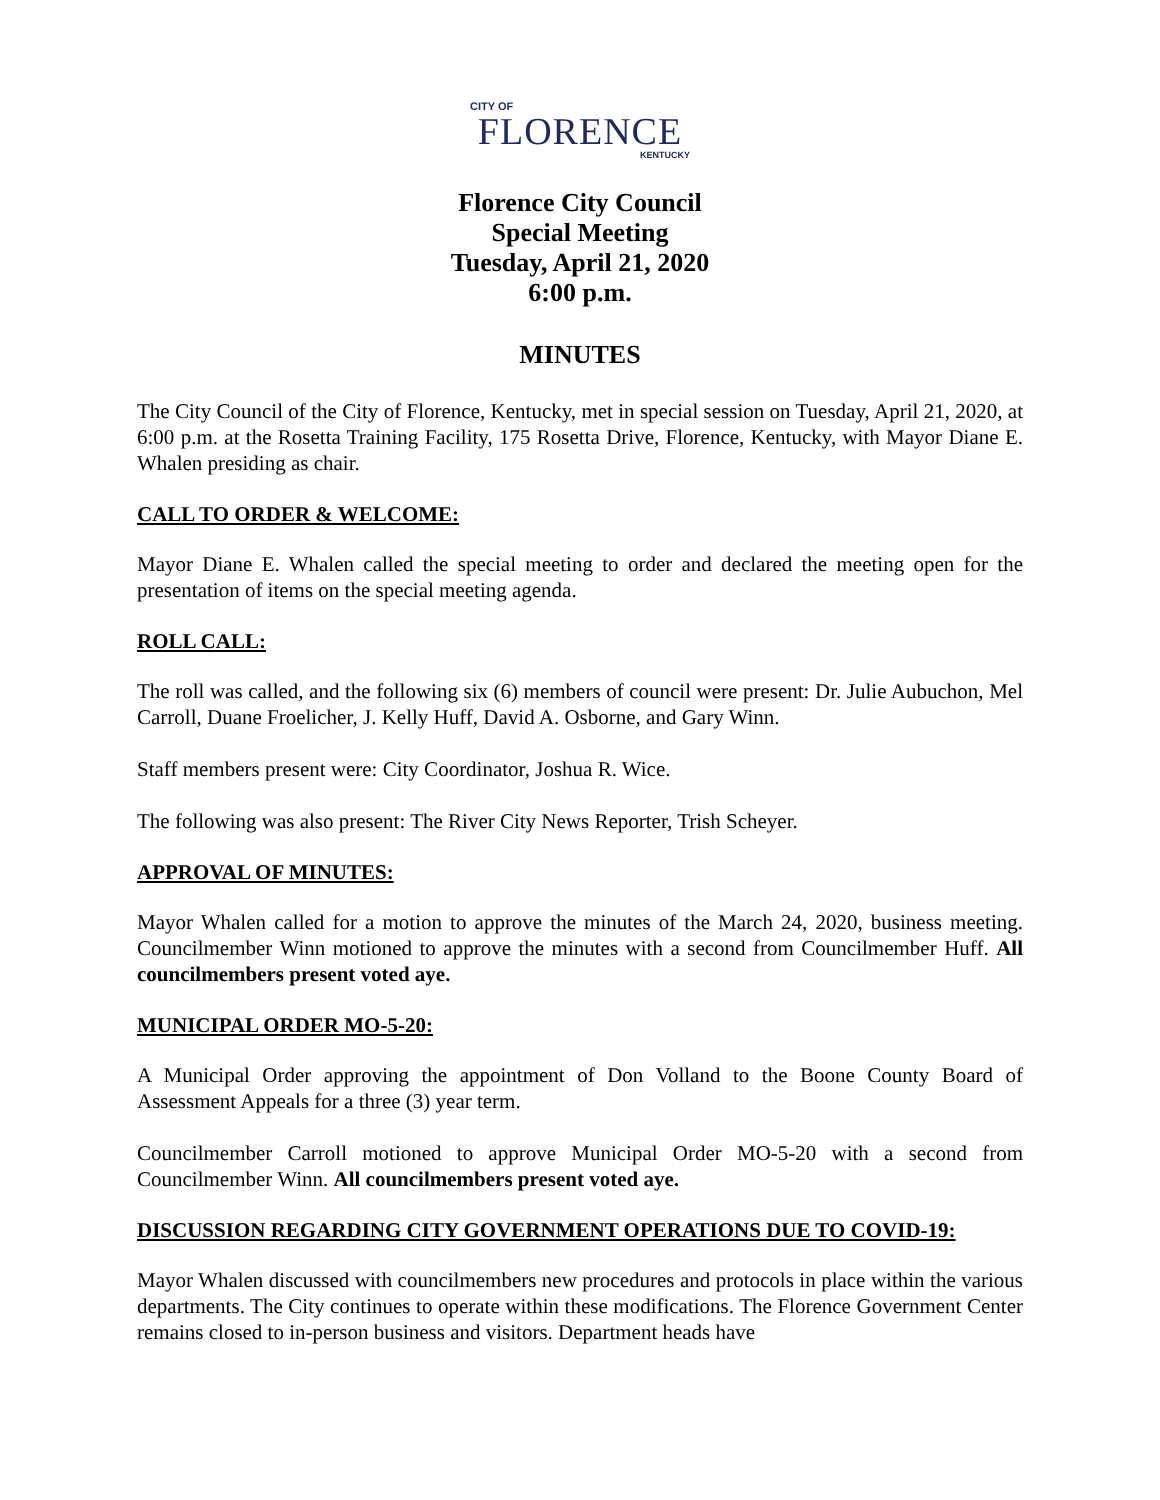CITY OF
FLORENCE
KENTUCKY
Florence City Council
Special Meeting
Tuesday, April 21, 2020
6:00 p.m.
MINUTES
The City Council of the City of Florence, Kentucky, met in special session on Tuesday, April 21, 2020, at 6:00 p.m. at the Rosetta Training Facility, 175 Rosetta Drive, Florence, Kentucky, with Mayor Diane E. Whalen presiding as chair.
CALL TO ORDER & WELCOME:
Mayor Diane E. Whalen called the special meeting to order and declared the meeting open for the presentation of items on the special meeting agenda.
ROLL CALL:
The roll was called, and the following six (6) members of council were present: Dr. Julie Aubuchon, Mel Carroll, Duane Froelicher, J. Kelly Huff, David A. Osborne, and Gary Winn.
Staff members present were: City Coordinator, Joshua R. Wice.
The following was also present: The River City News Reporter, Trish Scheyer.
APPROVAL OF MINUTES:
Mayor Whalen called for a motion to approve the minutes of the March 24, 2020, business meeting. Councilmember Winn motioned to approve the minutes with a second from Councilmember Huff. All councilmembers present voted aye.
MUNICIPAL ORDER MO-5-20:
A Municipal Order approving the appointment of Don Volland to the Boone County Board of Assessment Appeals for a three (3) year term.
Councilmember Carroll motioned to approve Municipal Order MO-5-20 with a second from Councilmember Winn. All councilmembers present voted aye.
DISCUSSION REGARDING CITY GOVERNMENT OPERATIONS DUE TO COVID-19:
Mayor Whalen discussed with councilmembers new procedures and protocols in place within the various departments. The City continues to operate within these modifications. The Florence Government Center remains closed to in-person business and visitors. Department heads have